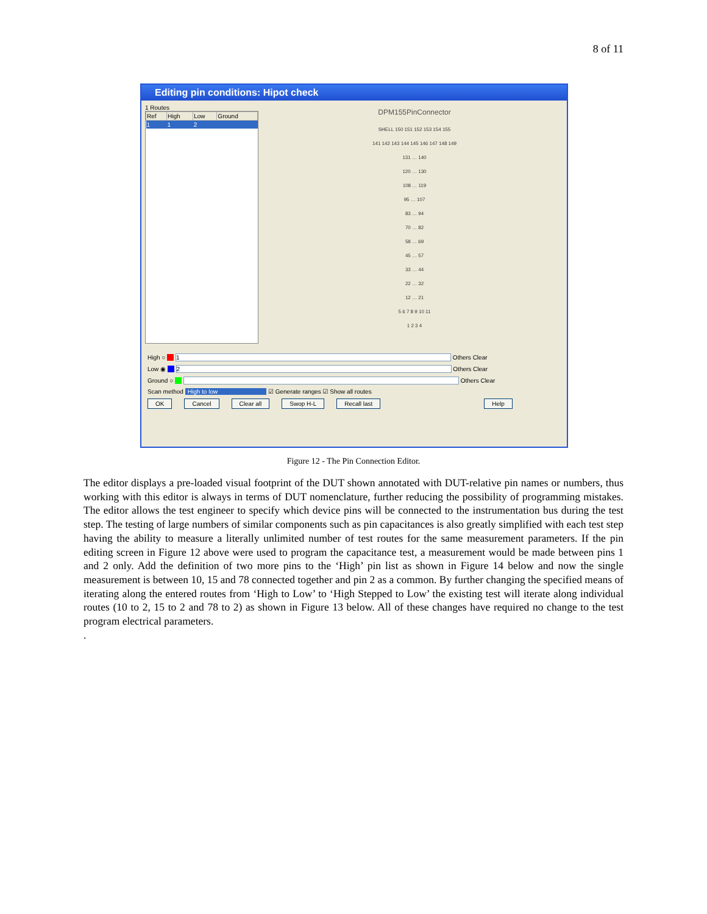8 of 11
Editing pin conditions: Hipot check
1 Routes
| Ref | High | Low | Ground |
| --- | --- | --- | --- |
| 1 | 1 | 2 | |
DPM155PinConnector
SHELL 150 151 152 153 154 155
141 142 143 144 145 146 147 148 149
131 … 140
120 … 130
108 … 119
95 … 107
83 … 94
70 … 82
58 … 69
45 … 57
33 … 44
22 … 32
12 … 21
5 6 7 8 9 10 11
1 2 3 4
High ○ 1 Others Clear
Low ◉ 2 Others Clear
Ground ○ Others Clear
Scan method High to low ☑ Generate ranges ☑ Show all routes
OK Cancel Clear all Swop H-L Recall last Help
Figure 12 - The Pin Connection Editor.
The editor displays a pre-loaded visual footprint of the DUT shown annotated with DUT-relative pin names or numbers, thus working with this editor is always in terms of DUT nomenclature, further reducing the possibility of programming mistakes. The editor allows the test engineer to specify which device pins will be connected to the instrumentation bus during the test step. The testing of large numbers of similar components such as pin capacitances is also greatly simplified with each test step having the ability to measure a literally unlimited number of test routes for the same measurement parameters. If the pin editing screen in Figure 12 above were used to program the capacitance test, a measurement would be made between pins 1 and 2 only. Add the definition of two more pins to the ‘High’ pin list as shown in Figure 14 below and now the single measurement is between 10, 15 and 78 connected together and pin 2 as a common. By further changing the specified means of iterating along the entered routes from ‘High to Low’ to ‘High Stepped to Low’ the existing test will iterate along individual routes (10 to 2, 15 to 2 and 78 to 2) as shown in Figure 13 below. All of these changes have required no change to the test program electrical parameters.
.